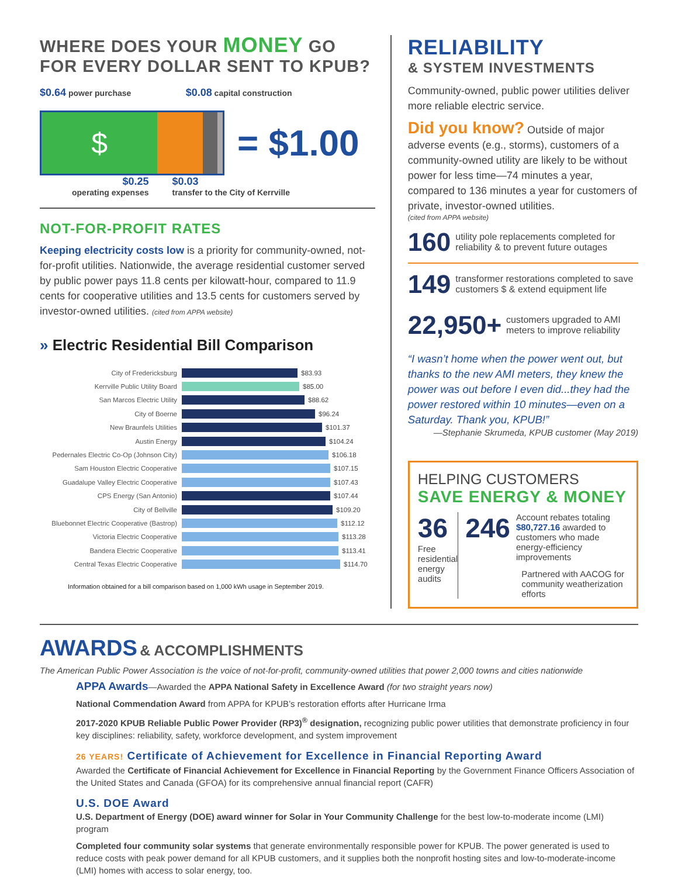WHERE DOES YOUR MONEY GO
FOR EVERY DOLLAR SENT TO KPUB?
$0.64 power purchase $0.08 capital construction
$
= $1.00
$0.25
operating expenses
$0.03
transfer to the City of Kerrville
NOT-FOR-PROFIT RATES
Keeping electricity costs low is a priority for community-owned, not-for-profit utilities. Nationwide, the average residential customer served by public power pays 11.8 cents per kilowatt-hour, compared to 11.9 cents for cooperative utilities and 13.5 cents for customers served by investor-owned utilities. (cited from APPA website)
» Electric Residential Bill Comparison
City of Fredericksburg $83.93
Kerrville Public Utility Board $85.00
San Marcos Electric Utility $88.62
City of Boerne $96.24
New Braunfels Utilities $101.37
Austin Energy $104.24
Pedernales Electric Co-Op (Johnson City) $106.18
Sam Houston Electric Cooperative $107.15
Guadalupe Valley Electric Cooperative $107.43
CPS Energy (San Antonio) $107.44
City of Bellville $109.20
Bluebonnet Electric Cooperative (Bastrop) $112.12
Victoria Electric Cooperative $113.28
Bandera Electric Cooperative $113.41
Central Texas Electric Cooperative $114.70
Information obtained for a bill comparison based on 1,000 kWh usage in September 2019.
RELIABILITY
& SYSTEM INVESTMENTS
Community-owned, public power utilities deliver more reliable electric service.
Did you know? Outside of major adverse events (e.g., storms), customers of a community-owned utility are likely to be without power for less time—74 minutes a year, compared to 136 minutes a year for customers of private, investor-owned utilities.
(cited from APPA website)
160 utility pole replacements completed for reliability & to prevent future outages
149 transformer restorations completed to save customers $ & extend equipment life
22,950+ customers upgraded to AMI meters to improve reliability
“I wasn’t home when the power went out, but thanks to the new AMI meters, they knew the power was out before I even did...they had the power restored within 10 minutes—even on a Saturday. Thank you, KPUB!”
—Stephanie Skrumeda, KPUB customer (May 2019)
HELPING CUSTOMERS
SAVE ENERGY & MONEY
36
Free residential energy audits
246 Account rebates totaling $80,727.16 awarded to customers who made energy-efficiency improvements
Partnered with AACOG for community weatherization efforts
AWARDS & ACCOMPLISHMENTS
The American Public Power Association is the voice of not-for-profit, community-owned utilities that power 2,000 towns and cities nationwide
APPA Awards—Awarded the APPA National Safety in Excellence Award (for two straight years now)
National Commendation Award from APPA for KPUB’s restoration efforts after Hurricane Irma
2017-2020 KPUB Reliable Public Power Provider (RP3)<sup>®</sup> designation, recognizing public power utilities that demonstrate proficiency in four key disciplines: reliability, safety, workforce development, and system improvement
26 YEARS! Certificate of Achievement for Excellence in Financial Reporting Award
Awarded the Certificate of Financial Achievement for Excellence in Financial Reporting by the Government Finance Officers Association of the United States and Canada (GFOA) for its comprehensive annual financial report (CAFR)
U.S. DOE Award
U.S. Department of Energy (DOE) award winner for Solar in Your Community Challenge for the best low-to-moderate income (LMI) program
Completed four community solar systems that generate environmentally responsible power for KPUB. The power generated is used to reduce costs with peak power demand for all KPUB customers, and it supplies both the nonprofit hosting sites and low-to-moderate-income (LMI) homes with access to solar energy, too.